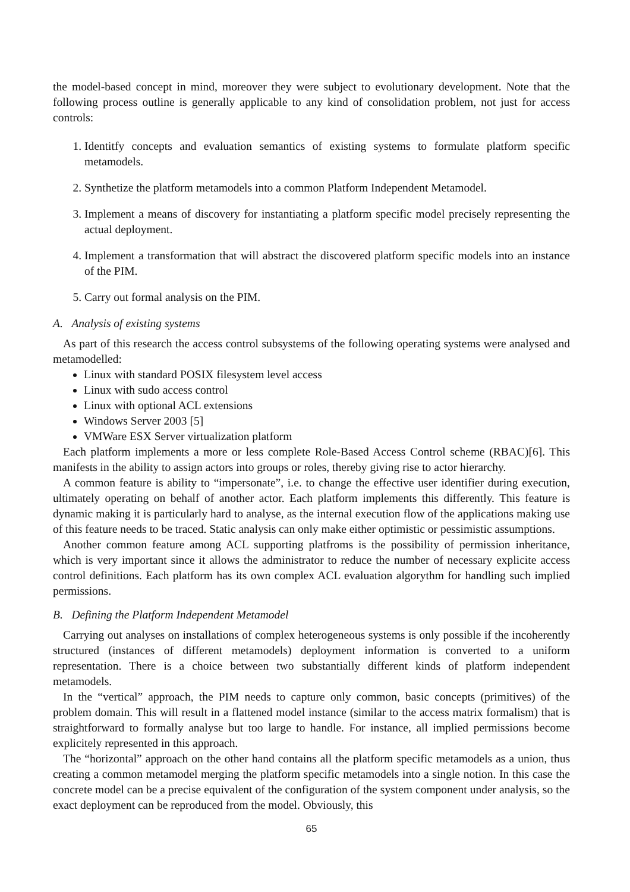the model-based concept in mind, moreover they were subject to evolutionary development. Note that the following process outline is generally applicable to any kind of consolidation problem, not just for access controls:
1. Identitfy concepts and evaluation semantics of existing systems to formulate platform specific metamodels.
2. Synthetize the platform metamodels into a common Platform Independent Metamodel.
3. Implement a means of discovery for instantiating a platform specific model precisely representing the actual deployment.
4. Implement a transformation that will abstract the discovered platform specific models into an instance of the PIM.
5. Carry out formal analysis on the PIM.
A. Analysis of existing systems
As part of this research the access control subsystems of the following operating systems were analysed and metamodelled:
Linux with standard POSIX filesystem level access
Linux with sudo access control
Linux with optional ACL extensions
Windows Server 2003 [5]
VMWare ESX Server virtualization platform
Each platform implements a more or less complete Role-Based Access Control scheme (RBAC)[6]. This manifests in the ability to assign actors into groups or roles, thereby giving rise to actor hierarchy.
A common feature is ability to “impersonate”, i.e. to change the effective user identifier during execution, ultimately operating on behalf of another actor. Each platform implements this differently. This feature is dynamic making it is particularly hard to analyse, as the internal execution flow of the applications making use of this feature needs to be traced. Static analysis can only make either optimistic or pessimistic assumptions.
Another common feature among ACL supporting platfroms is the possibility of permission inheritance, which is very important since it allows the administrator to reduce the number of necessary explicite access control definitions. Each platform has its own complex ACL evaluation algorythm for handling such implied permissions.
B. Defining the Platform Independent Metamodel
Carrying out analyses on installations of complex heterogeneous systems is only possible if the incoherently structured (instances of different metamodels) deployment information is converted to a uniform representation. There is a choice between two substantially different kinds of platform independent metamodels.
In the “vertical” approach, the PIM needs to capture only common, basic concepts (primitives) of the problem domain. This will result in a flattened model instance (similar to the access matrix formalism) that is straightforward to formally analyse but too large to handle. For instance, all implied permissions become explicitely represented in this approach.
The “horizontal” approach on the other hand contains all the platform specific metamodels as a union, thus creating a common metamodel merging the platform specific metamodels into a single notion. In this case the concrete model can be a precise equivalent of the configuration of the system component under analysis, so the exact deployment can be reproduced from the model. Obviously, this
65